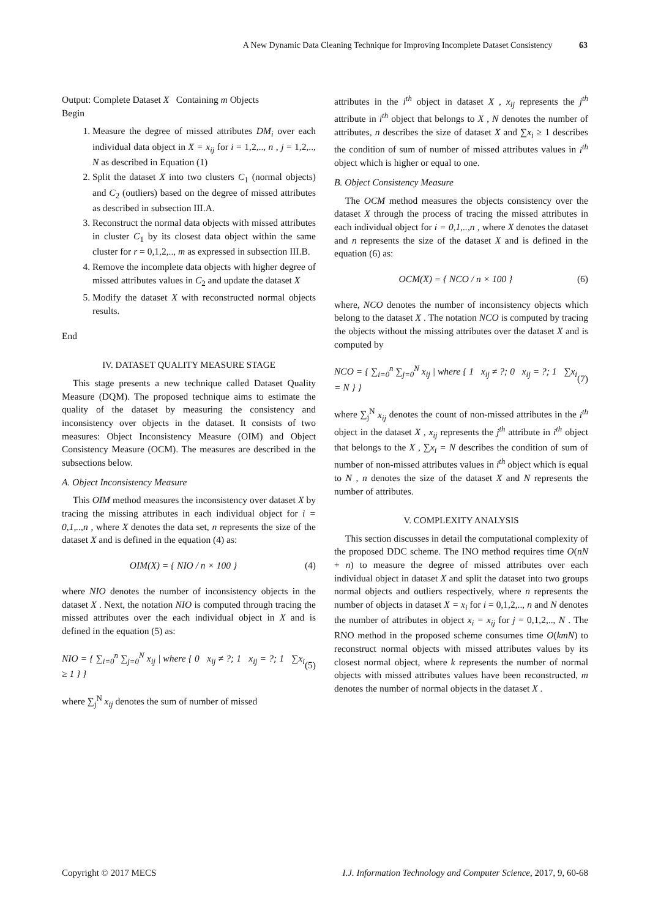A New Dynamic Data Cleaning Technique for Improving Incomplete Dataset Consistency 63
Output: Complete Dataset X Containing m Objects
Begin
1. Measure the degree of missed attributes DM<sub>i</sub> over each individual data object in X = x<sub>ij</sub> for i = 1,2,.., n , j = 1,2,.., N as described in Equation (1)
2. Split the dataset X into two clusters C<sub>1</sub> (normal objects) and C<sub>2</sub> (outliers) based on the degree of missed attributes as described in subsection III.A.
3. Reconstruct the normal data objects with missed attributes in cluster C<sub>1</sub> by its closest data object within the same cluster for r = 0,1,2,.., m as expressed in subsection III.B.
4. Remove the incomplete data objects with higher degree of missed attributes values in C<sub>2</sub> and update the dataset X
5. Modify the dataset X with reconstructed normal objects results.
End
IV. DATASET QUALITY MEASURE STAGE
This stage presents a new technique called Dataset Quality Measure (DQM). The proposed technique aims to estimate the quality of the dataset by measuring the consistency and inconsistency over objects in the dataset. It consists of two measures: Object Inconsistency Measure (OIM) and Object Consistency Measure (OCM). The measures are described in the subsections below.
A. Object Inconsistency Measure
This OIM method measures the inconsistency over dataset X by tracing the missing attributes in each individual object for i = 0,1,..,n , where X denotes the data set, n represents the size of the dataset X and is defined in the equation (4) as:
OIM(X) = { NIO / n × 100 } (4)
where NIO denotes the number of inconsistency objects in the dataset X . Next, the notation NIO is computed through tracing the missed attributes over the each individual object in X and is defined in the equation (5) as:
NIO = { ∑<sub>i=0</sub><sup>n</sup> ∑<sub>j=0</sub><sup>N</sup> x<sub>ij</sub> | where { 0 x<sub>ij</sub> ≠ ?; 1 x<sub>ij</sub> = ?; 1 ∑x<sub>i</sub> ≥ 1 } } (5)
where ∑<sub>j</sub><sup>N</sup> x<sub>ij</sub> denotes the sum of number of missed
attributes in the i<sup>th</sup> object in dataset X , x<sub>ij</sub> represents the j<sup>th</sup> attribute in i<sup>th</sup> object that belongs to X , N denotes the number of attributes, n describes the size of dataset X and ∑x<sub>i</sub> ≥ 1 describes the condition of sum of number of missed attributes values in i<sup>th</sup> object which is higher or equal to one.
B. Object Consistency Measure
The OCM method measures the objects consistency over the dataset X through the process of tracing the missed attributes in each individual object for i = 0,1,..,n , where X denotes the dataset and n represents the size of the dataset X and is defined in the equation (6) as:
OCM(X) = { NCO / n × 100 } (6)
where, NCO denotes the number of inconsistency objects which belong to the dataset X . The notation NCO is computed by tracing the objects without the missing attributes over the dataset X and is computed by
NCO = { ∑<sub>i=0</sub><sup>n</sup> ∑<sub>j=0</sub><sup>N</sup> x<sub>ij</sub> | where { 1 x<sub>ij</sub> ≠ ?; 0 x<sub>ij</sub> = ?; 1 ∑x<sub>i</sub> = N } } (7)
where ∑<sub>j</sub><sup>N</sup> x<sub>ij</sub> denotes the count of non-missed attributes in the i<sup>th</sup> object in the dataset X , x<sub>ij</sub> represents the j<sup>th</sup> attribute in i<sup>th</sup> object that belongs to the X , ∑x<sub>i</sub> = N describes the condition of sum of number of non-missed attributes values in i<sup>th</sup> object which is equal to N , n denotes the size of the dataset X and N represents the number of attributes.
V. COMPLEXITY ANALYSIS
This section discusses in detail the computational complexity of the proposed DDC scheme. The INO method requires time O(nN + n) to measure the degree of missed attributes over each individual object in dataset X and split the dataset into two groups normal objects and outliers respectively, where n represents the number of objects in dataset X = x<sub>i</sub> for i = 0,1,2,.., n and N denotes the number of attributes in object x<sub>i</sub> = x<sub>ij</sub> for j = 0,1,2,.., N . The RNO method in the proposed scheme consumes time O(kmN) to reconstruct normal objects with missed attributes values by its closest normal object, where k represents the number of normal objects with missed attributes values have been reconstructed, m denotes the number of normal objects in the dataset X .
Copyright © 2017 MECS I.J. Information Technology and Computer Science, 2017, 9, 60-68